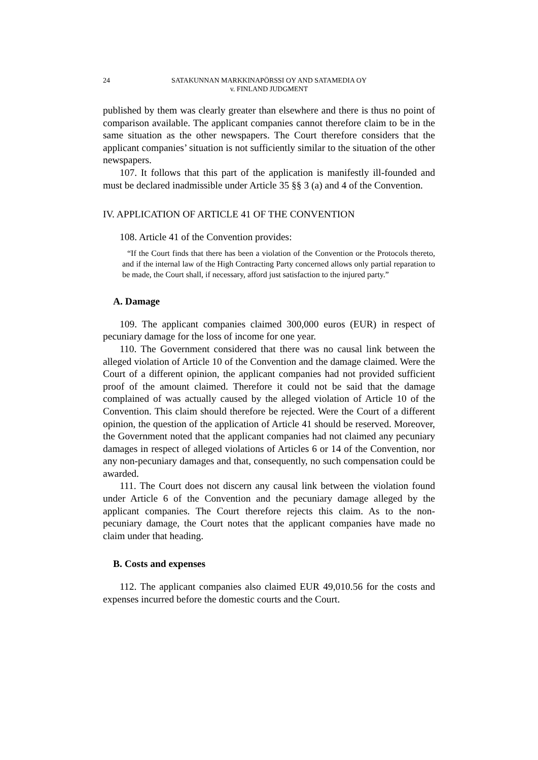24 SATAKUNNAN MARKKINAPÖRSSI OY AND SATAMEDIA OY
v. FINLAND JUDGMENT
published by them was clearly greater than elsewhere and there is thus no point of comparison available. The applicant companies cannot therefore claim to be in the same situation as the other newspapers. The Court therefore considers that the applicant companies’ situation is not sufficiently similar to the situation of the other newspapers.
107. It follows that this part of the application is manifestly ill-founded and must be declared inadmissible under Article 35 §§ 3 (a) and 4 of the Convention.
IV. APPLICATION OF ARTICLE 41 OF THE CONVENTION
108. Article 41 of the Convention provides:
“If the Court finds that there has been a violation of the Convention or the Protocols thereto, and if the internal law of the High Contracting Party concerned allows only partial reparation to be made, the Court shall, if necessary, afford just satisfaction to the injured party.”
A. Damage
109. The applicant companies claimed 300,000 euros (EUR) in respect of pecuniary damage for the loss of income for one year.
110. The Government considered that there was no causal link between the alleged violation of Article 10 of the Convention and the damage claimed. Were the Court of a different opinion, the applicant companies had not provided sufficient proof of the amount claimed. Therefore it could not be said that the damage complained of was actually caused by the alleged violation of Article 10 of the Convention. This claim should therefore be rejected. Were the Court of a different opinion, the question of the application of Article 41 should be reserved. Moreover, the Government noted that the applicant companies had not claimed any pecuniary damages in respect of alleged violations of Articles 6 or 14 of the Convention, nor any non-pecuniary damages and that, consequently, no such compensation could be awarded.
111. The Court does not discern any causal link between the violation found under Article 6 of the Convention and the pecuniary damage alleged by the applicant companies. The Court therefore rejects this claim. As to the non-pecuniary damage, the Court notes that the applicant companies have made no claim under that heading.
B. Costs and expenses
112. The applicant companies also claimed EUR 49,010.56 for the costs and expenses incurred before the domestic courts and the Court.